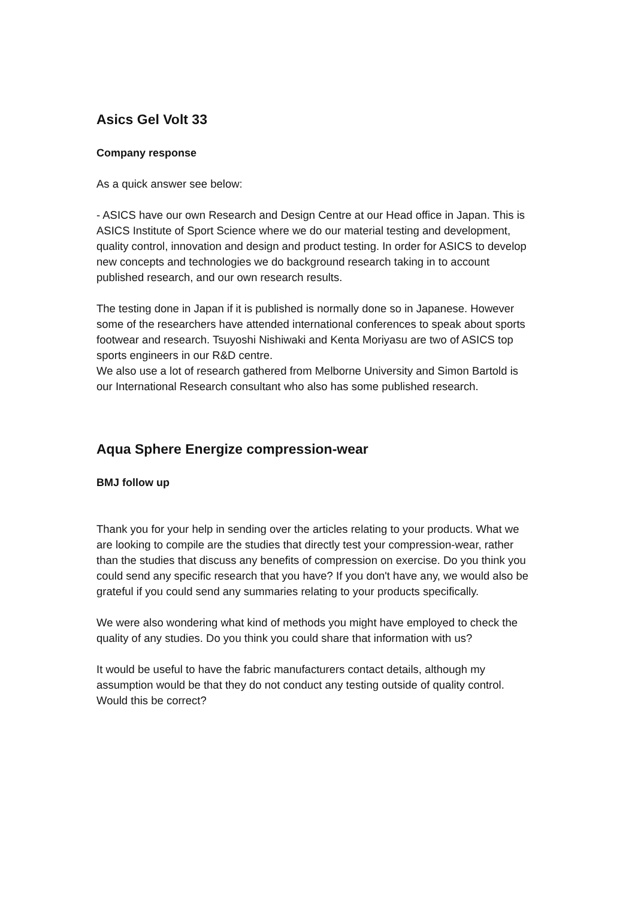Asics Gel Volt 33
Company response
As a quick answer see below:
- ASICS have our own Research and Design Centre at our Head office in Japan. This is ASICS Institute of Sport Science where we do our material testing and development, quality control, innovation and design and product testing. In order for ASICS to develop new concepts and technologies we do background research taking in to account published research, and our own research results.
The testing done in Japan if it is published is normally done so in Japanese. However some of the researchers have attended international conferences to speak about sports footwear and research. Tsuyoshi Nishiwaki and Kenta Moriyasu are two of ASICS top sports engineers in our R&D centre.
We also use a lot of research gathered from Melborne University and Simon Bartold is our International Research consultant who also has some published research.
Aqua Sphere Energize compression-wear
BMJ follow up
Thank you for your help in sending over the articles relating to your products. What we are looking to compile are the studies that directly test your compression-wear, rather than the studies that discuss any benefits of compression on exercise. Do you think you could send any specific research that you have? If you don't have any, we would also be grateful if you could send any summaries relating to your products specifically.
We were also wondering what kind of methods you might have employed to check the quality of any studies. Do you think you could share that information with us?
It would be useful to have the fabric manufacturers contact details, although my assumption would be that they do not conduct any testing outside of quality control. Would this be correct?